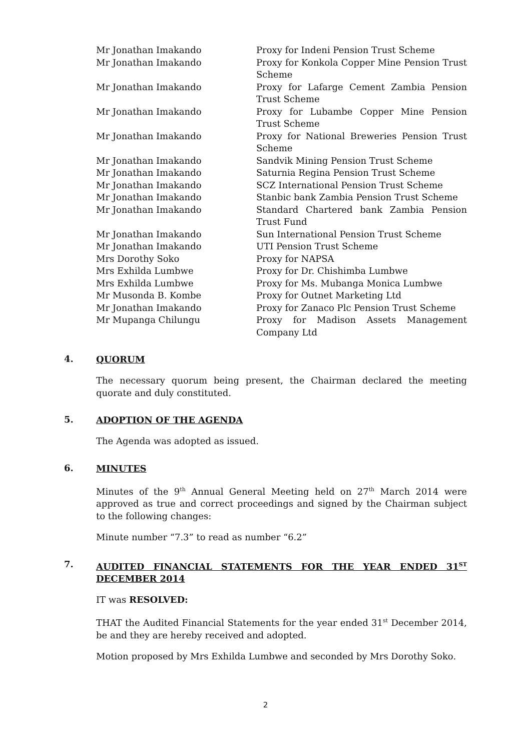| Mr Jonathan Imakando | Proxy for Indeni Pension Trust Scheme |
| Mr Jonathan Imakando | Proxy for Konkola Copper Mine Pension Trust Scheme |
| Mr Jonathan Imakando | Proxy for Lafarge Cement Zambia Pension Trust Scheme |
| Mr Jonathan Imakando | Proxy for Lubambe Copper Mine Pension Trust Scheme |
| Mr Jonathan Imakando | Proxy for National Breweries Pension Trust Scheme |
| Mr Jonathan Imakando | Sandvik Mining Pension Trust Scheme |
| Mr Jonathan Imakando | Saturnia Regina Pension Trust Scheme |
| Mr Jonathan Imakando | SCZ International Pension Trust Scheme |
| Mr Jonathan Imakando | Stanbic bank Zambia Pension Trust Scheme |
| Mr Jonathan Imakando | Standard Chartered bank Zambia Pension Trust Fund |
| Mr Jonathan Imakando | Sun International Pension Trust Scheme |
| Mr Jonathan Imakando | UTI Pension Trust Scheme |
| Mrs Dorothy Soko | Proxy for NAPSA |
| Mrs Exhilda Lumbwe | Proxy for Dr. Chishimba Lumbwe |
| Mrs Exhilda Lumbwe | Proxy for Ms. Mubanga Monica Lumbwe |
| Mr Musonda B. Kombe | Proxy for Outnet Marketing Ltd |
| Mr Jonathan Imakando | Proxy for Zanaco Plc Pension Trust Scheme |
| Mr Mupanga Chilungu | Proxy for Madison Assets Management Company Ltd |
4.
QUORUM
The necessary quorum being present, the Chairman declared the meeting quorate and duly constituted.
5.
ADOPTION OF THE AGENDA
The Agenda was adopted as issued.
6.
MINUTES
Minutes of the 9<sup>th</sup> Annual General Meeting held on 27<sup>th</sup> March 2014 were approved as true and correct proceedings and signed by the Chairman subject to the following changes:
Minute number “7.3” to read as number “6.2”
7.
AUDITED FINANCIAL STATEMENTS FOR THE YEAR ENDED 31<sup>ST</sup> DECEMBER 2014
IT was RESOLVED:
THAT the Audited Financial Statements for the year ended 31<sup>st</sup> December 2014, be and they are hereby received and adopted.
Motion proposed by Mrs Exhilda Lumbwe and seconded by Mrs Dorothy Soko.
2